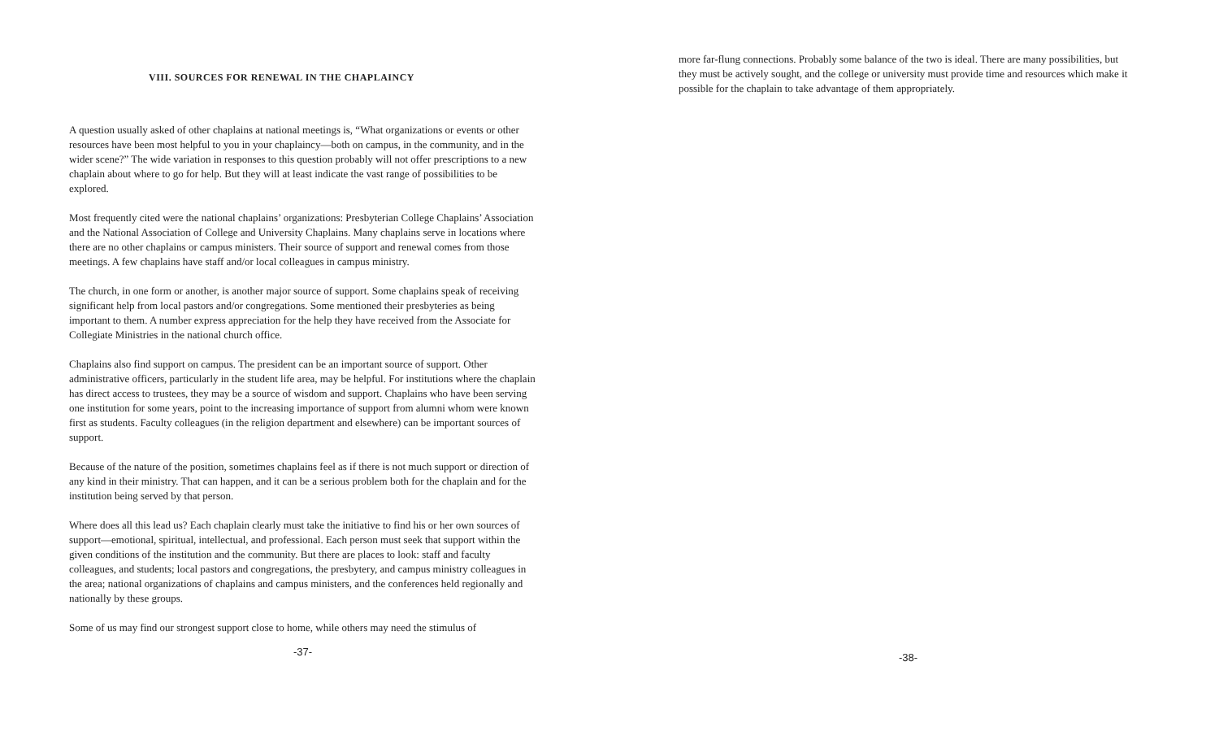VIII. SOURCES FOR RENEWAL IN THE CHAPLAINCY
A question usually asked of other chaplains at national meetings is, “What organizations or events or other resources have been most helpful to you in your chaplaincy—both on campus, in the community, and in the wider scene?” The wide variation in responses to this question probably will not offer prescriptions to a new chaplain about where to go for help. But they will at least indicate the vast range of possibilities to be explored.
Most frequently cited were the national chaplains’ organizations: Presbyterian College Chaplains’ Association and the National Association of College and University Chaplains. Many chaplains serve in locations where there are no other chaplains or campus ministers. Their source of support and renewal comes from those meetings. A few chaplains have staff and/or local colleagues in campus ministry.
The church, in one form or another, is another major source of support. Some chaplains speak of receiving significant help from local pastors and/or congregations. Some mentioned their presbyteries as being important to them. A number express appreciation for the help they have received from the Associate for Collegiate Ministries in the national church office.
Chaplains also find support on campus. The president can be an important source of support. Other administrative officers, particularly in the student life area, may be helpful. For institutions where the chaplain has direct access to trustees, they may be a source of wisdom and support. Chaplains who have been serving one institution for some years, point to the increasing importance of support from alumni whom were known first as students. Faculty colleagues (in the religion department and elsewhere) can be important sources of support.
Because of the nature of the position, sometimes chaplains feel as if there is not much support or direction of any kind in their ministry. That can happen, and it can be a serious problem both for the chaplain and for the institution being served by that person.
Where does all this lead us? Each chaplain clearly must take the initiative to find his or her own sources of support—emotional, spiritual, intellectual, and professional. Each person must seek that support within the given conditions of the institution and the community. But there are places to look: staff and faculty colleagues, and students; local pastors and congregations, the presbytery, and campus ministry colleagues in the area; national organizations of chaplains and campus ministers, and the conferences held regionally and nationally by these groups.
Some of us may find our strongest support close to home, while others may need the stimulus of
-37-
more far-flung connections. Probably some balance of the two is ideal. There are many possibilities, but they must be actively sought, and the college or university must provide time and resources which make it possible for the chaplain to take advantage of them appropriately.
-38-